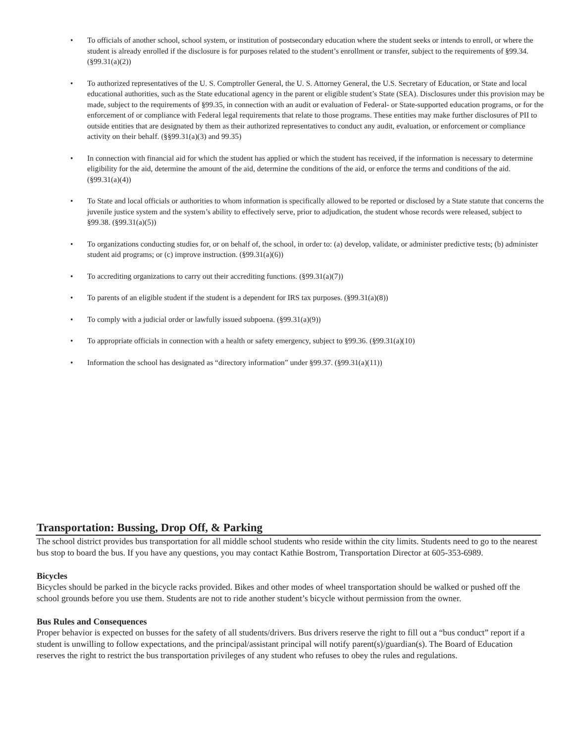To officials of another school, school system, or institution of postsecondary education where the student seeks or intends to enroll, or where the student is already enrolled if the disclosure is for purposes related to the student’s enrollment or transfer, subject to the requirements of §99.34. (§99.31(a)(2))
To authorized representatives of the U. S. Comptroller General, the U. S. Attorney General, the U.S. Secretary of Education, or State and local educational authorities, such as the State educational agency in the parent or eligible student’s State (SEA). Disclosures under this provision may be made, subject to the requirements of §99.35, in connection with an audit or evaluation of Federal- or State-supported education programs, or for the enforcement of or compliance with Federal legal requirements that relate to those programs. These entities may make further disclosures of PII to outside entities that are designated by them as their authorized representatives to conduct any audit, evaluation, or enforcement or compliance activity on their behalf. (§§99.31(a)(3) and 99.35)
In connection with financial aid for which the student has applied or which the student has received, if the information is necessary to determine eligibility for the aid, determine the amount of the aid, determine the conditions of the aid, or enforce the terms and conditions of the aid. (§99.31(a)(4))
To State and local officials or authorities to whom information is specifically allowed to be reported or disclosed by a State statute that concerns the juvenile justice system and the system’s ability to effectively serve, prior to adjudication, the student whose records were released, subject to §99.38. (§99.31(a)(5))
To organizations conducting studies for, or on behalf of, the school, in order to: (a) develop, validate, or administer predictive tests; (b) administer student aid programs; or (c) improve instruction. (§99.31(a)(6))
To accrediting organizations to carry out their accrediting functions. (§99.31(a)(7))
To parents of an eligible student if the student is a dependent for IRS tax purposes. (§99.31(a)(8))
To comply with a judicial order or lawfully issued subpoena. (§99.31(a)(9))
To appropriate officials in connection with a health or safety emergency, subject to §99.36. (§99.31(a)(10)
Information the school has designated as “directory information” under §99.37. (§99.31(a)(11))
Transportation: Bussing, Drop Off, & Parking
The school district provides bus transportation for all middle school students who reside within the city limits. Students need to go to the nearest bus stop to board the bus. If you have any questions, you may contact Kathie Bostrom, Transportation Director at 605-353-6989.
Bicycles
Bicycles should be parked in the bicycle racks provided. Bikes and other modes of wheel transportation should be walked or pushed off the school grounds before you use them. Students are not to ride another student’s bicycle without permission from the owner.
Bus Rules and Consequences
Proper behavior is expected on busses for the safety of all students/drivers. Bus drivers reserve the right to fill out a “bus conduct” report if a student is unwilling to follow expectations, and the principal/assistant principal will notify parent(s)/guardian(s). The Board of Education reserves the right to restrict the bus transportation privileges of any student who refuses to obey the rules and regulations.